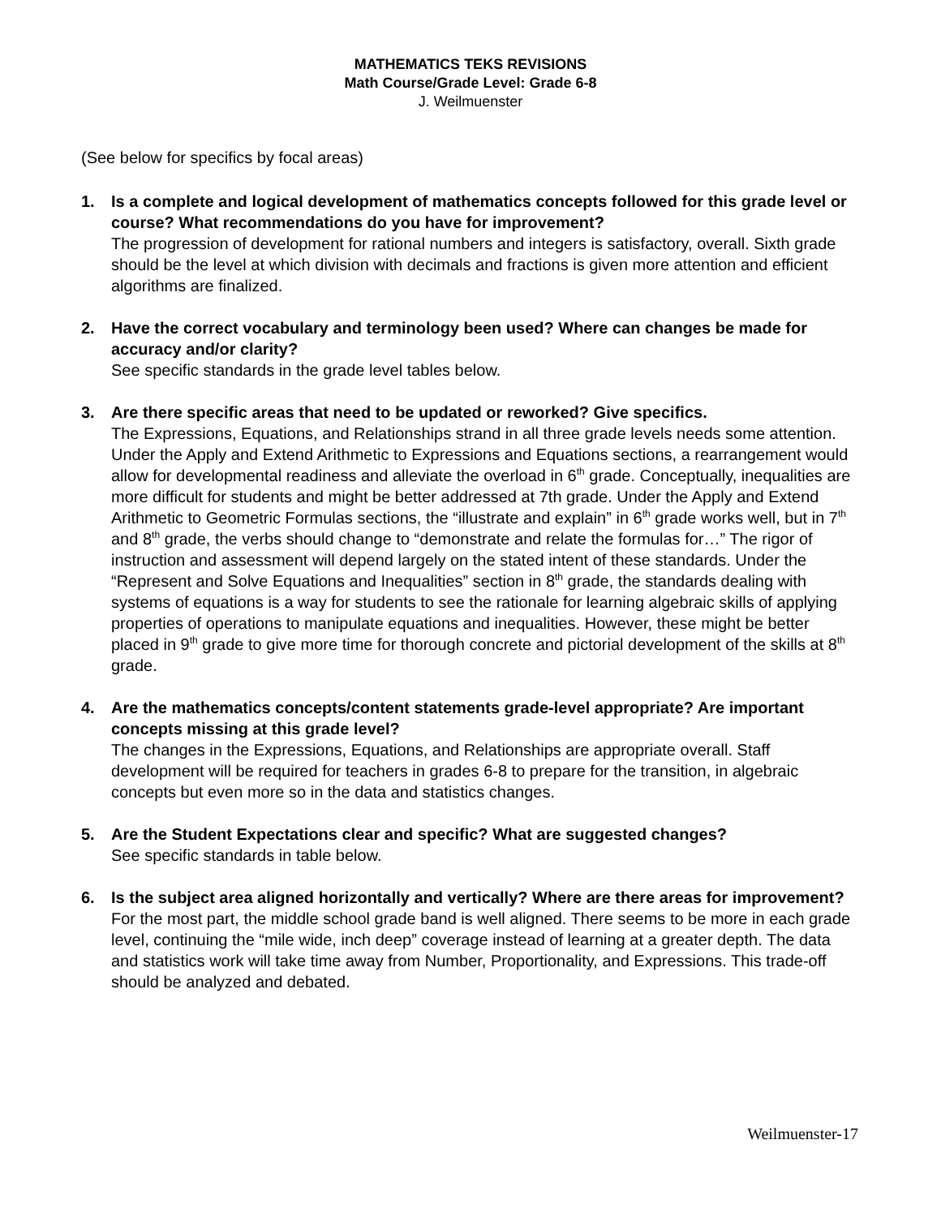MATHEMATICS TEKS REVISIONS
Math Course/Grade Level: Grade 6-8
J. Weilmuenster
(See below for specifics by focal areas)
1. Is a complete and logical development of mathematics concepts followed for this grade level or course? What recommendations do you have for improvement?
The progression of development for rational numbers and integers is satisfactory, overall. Sixth grade should be the level at which division with decimals and fractions is given more attention and efficient algorithms are finalized.
2. Have the correct vocabulary and terminology been used? Where can changes be made for accuracy and/or clarity?
See specific standards in the grade level tables below.
3. Are there specific areas that need to be updated or reworked? Give specifics.
The Expressions, Equations, and Relationships strand in all three grade levels needs some attention. Under the Apply and Extend Arithmetic to Expressions and Equations sections, a rearrangement would allow for developmental readiness and alleviate the overload in 6<sup>th</sup> grade. Conceptually, inequalities are more difficult for students and might be better addressed at 7th grade. Under the Apply and Extend Arithmetic to Geometric Formulas sections, the “illustrate and explain” in 6<sup>th</sup> grade works well, but in 7<sup>th</sup> and 8<sup>th</sup> grade, the verbs should change to “demonstrate and relate the formulas for…” The rigor of instruction and assessment will depend largely on the stated intent of these standards. Under the “Represent and Solve Equations and Inequalities” section in 8<sup>th</sup> grade, the standards dealing with systems of equations is a way for students to see the rationale for learning algebraic skills of applying properties of operations to manipulate equations and inequalities. However, these might be better placed in 9<sup>th</sup> grade to give more time for thorough concrete and pictorial development of the skills at 8<sup>th</sup> grade.
4. Are the mathematics concepts/content statements grade-level appropriate? Are important concepts missing at this grade level?
The changes in the Expressions, Equations, and Relationships are appropriate overall. Staff development will be required for teachers in grades 6-8 to prepare for the transition, in algebraic concepts but even more so in the data and statistics changes.
5. Are the Student Expectations clear and specific? What are suggested changes?
See specific standards in table below.
6. Is the subject area aligned horizontally and vertically? Where are there areas for improvement?
For the most part, the middle school grade band is well aligned. There seems to be more in each grade level, continuing the “mile wide, inch deep” coverage instead of learning at a greater depth. The data and statistics work will take time away from Number, Proportionality, and Expressions. This trade-off should be analyzed and debated.
Weilmuenster-17